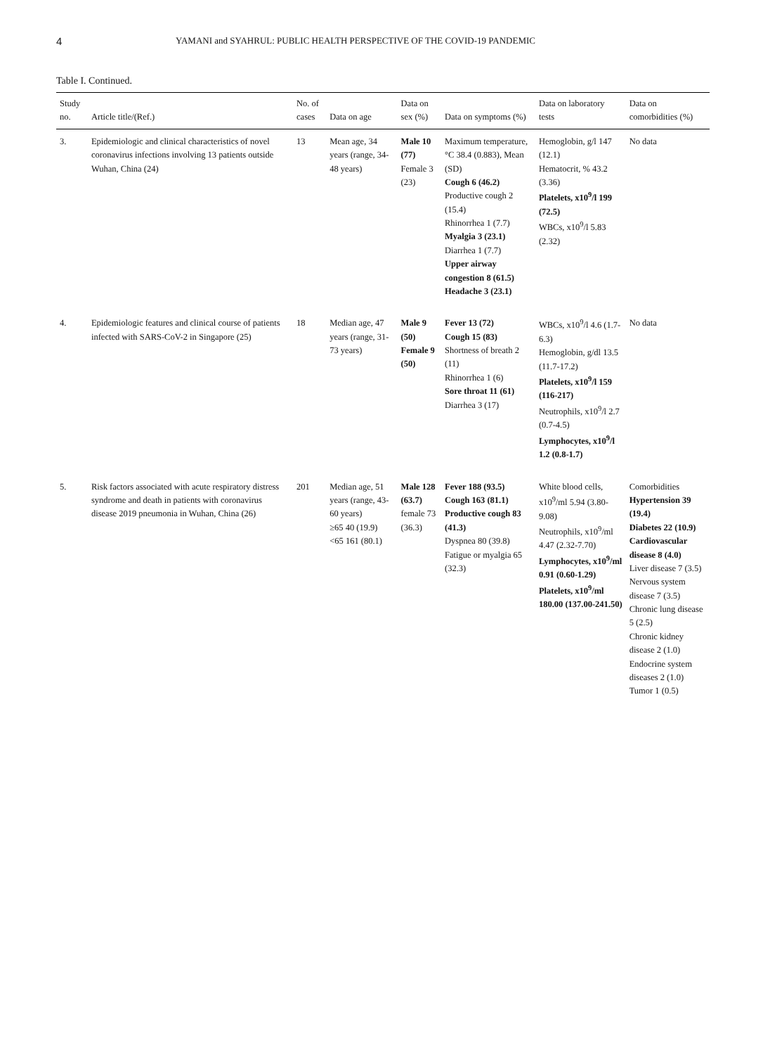4 YAMANI and SYAHRUL: PUBLIC HEALTH PERSPECTIVE OF THE COVID-19 PANDEMIC
Table I. Continued.
| Study no. | Article title/(Ref.) | No. of cases | Data on age | Data on sex (%) | Data on symptoms (%) | Data on laboratory tests | Data on comorbidities (%) |
| --- | --- | --- | --- | --- | --- | --- | --- |
| 3. | Epidemiologic and clinical characteristics of novel coronavirus infections involving 13 patients outside Wuhan, China (24) | 13 | Mean age, 34 years (range, 34-48 years) | Male 10 (77) Female 3 (23) | Maximum temperature, °C 38.4 (0.883), Mean (SD) Cough 6 (46.2) Productive cough 2 (15.4) Rhinorrhea 1 (7.7) Myalgia 3 (23.1) Diarrhea 1 (7.7) Upper airway congestion 8 (61.5) Headache 3 (23.1) | Hemoglobin, g/l 147 (12.1) Hematocrit, % 43.2 (3.36) Platelets, x10<sup>9</sup>/l 199 (72.5) WBCs, x10<sup>9</sup>/l 5.83 (2.32) | No data |
| 4. | Epidemiologic features and clinical course of patients infected with SARS-CoV-2 in Singapore (25) | 18 | Median age, 47 years (range, 31-73 years) | Male 9 (50) Female 9 (50) | Fever 13 (72) Cough 15 (83) Shortness of breath 2 (11) Rhinorrhea 1 (6) Sore throat 11 (61) Diarrhea 3 (17) | WBCs, x10<sup>9</sup>/l 4.6 (1.7-6.3) Hemoglobin, g/dl 13.5 (11.7-17.2) Platelets, x10<sup>9</sup>/l 159 (116-217) Neutrophils, x10<sup>9</sup>/l 2.7 (0.7-4.5) Lymphocytes, x10<sup>9</sup>/l 1.2 (0.8-1.7) | No data |
| 5. | Risk factors associated with acute respiratory distress syndrome and death in patients with coronavirus disease 2019 pneumonia in Wuhan, China (26) | 201 | Median age, 51 years (range, 43-60 years) ≥65 40 (19.9) <65 161 (80.1) | Male 128 (63.7) female 73 (36.3) | Fever 188 (93.5) Cough 163 (81.1) Productive cough 83 (41.3) Dyspnea 80 (39.8) Fatigue or myalgia 65 (32.3) | White blood cells, x10<sup>9</sup>/ml 5.94 (3.80-9.08) Neutrophils, x10<sup>9</sup>/ml 4.47 (2.32-7.70) Lymphocytes, x10<sup>9</sup>/ml 0.91 (0.60-1.29) Platelets, x10<sup>9</sup>/ml 180.00 (137.00-241.50) | Comorbidities Hypertension 39 (19.4) Diabetes 22 (10.9) Cardiovascular disease 8 (4.0) Liver disease 7 (3.5) Nervous system disease 7 (3.5) Chronic lung disease 5 (2.5) Chronic kidney disease 2 (1.0) Endocrine system diseases 2 (1.0) Tumor 1 (0.5) |